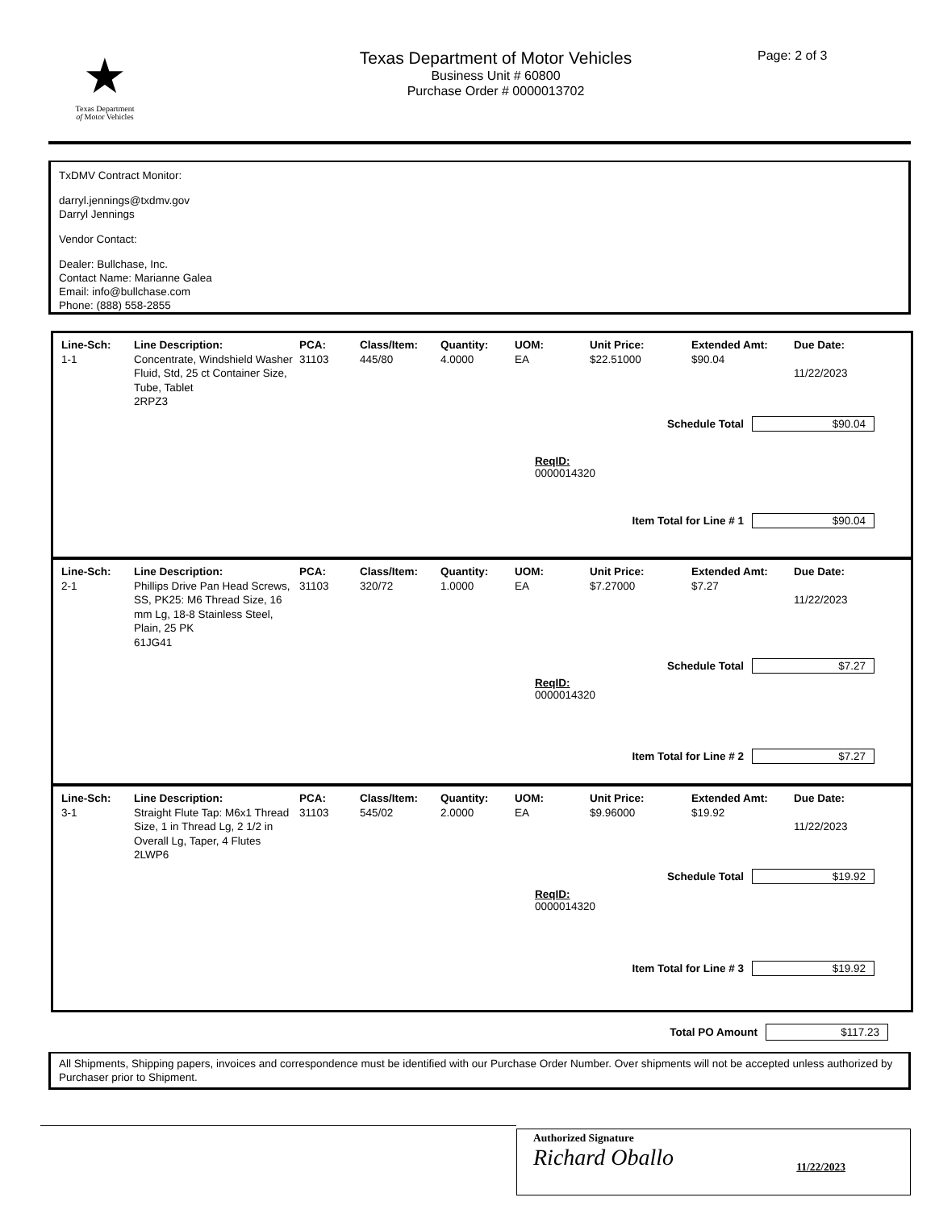★
Texas Department
of Motor Vehicles
Texas Department of Motor Vehicles
Business Unit # 60800
Purchase Order # 0000013702
Page: 2 of 3
TxDMV Contract Monitor:
darryl.jennings@txdmv.gov
Darryl Jennings
Vendor Contact:
Dealer: Bullchase, Inc.
Contact Name: Marianne Galea
Email: info@bullchase.com
Phone: (888) 558-2855
| Line-Sch: | Line Description: | PCA: | Class/Item: | Quantity: | UOM: | Unit Price: | Extended Amt: | Due Date: |
| --- | --- | --- | --- | --- | --- | --- | --- | --- |
| 1-1 | Concentrate, Windshield Washer Fluid, Std, 25 ct Container Size, Tube, Tablet 2RPZ3 | 31103 | 445/80 | 4.0000 | EA | $22.51000 | $90.04 | 11/22/2023 |
Schedule Total $90.04
ReqID:
0000014320
Item Total for Line # 1 $90.04
| Line-Sch: | Line Description: | PCA: | Class/Item: | Quantity: | UOM: | Unit Price: | Extended Amt: | Due Date: |
| --- | --- | --- | --- | --- | --- | --- | --- | --- |
| 2-1 | Phillips Drive Pan Head Screws, SS, PK25: M6 Thread Size, 16 mm Lg, 18-8 Stainless Steel, Plain, 25 PK 61JG41 | 31103 | 320/72 | 1.0000 | EA | $7.27000 | $7.27 | 11/22/2023 |
Schedule Total $7.27
ReqID:
0000014320
Item Total for Line # 2 $7.27
| Line-Sch: | Line Description: | PCA: | Class/Item: | Quantity: | UOM: | Unit Price: | Extended Amt: | Due Date: |
| --- | --- | --- | --- | --- | --- | --- | --- | --- |
| 3-1 | Straight Flute Tap: M6x1 Thread Size, 1 in Thread Lg, 2 1/2 in Overall Lg, Taper, 4 Flutes 2LWP6 | 31103 | 545/02 | 2.0000 | EA | $9.96000 | $19.92 | 11/22/2023 |
Schedule Total $19.92
ReqID:
0000014320
Item Total for Line # 3 $19.92
Total PO Amount $117.23
All Shipments, Shipping papers, invoices and correspondence must be identified with our Purchase Order Number. Over shipments will not be accepted unless authorized by Purchaser prior to Shipment.
Authorized Signature
Richard Oballo 11/22/2023